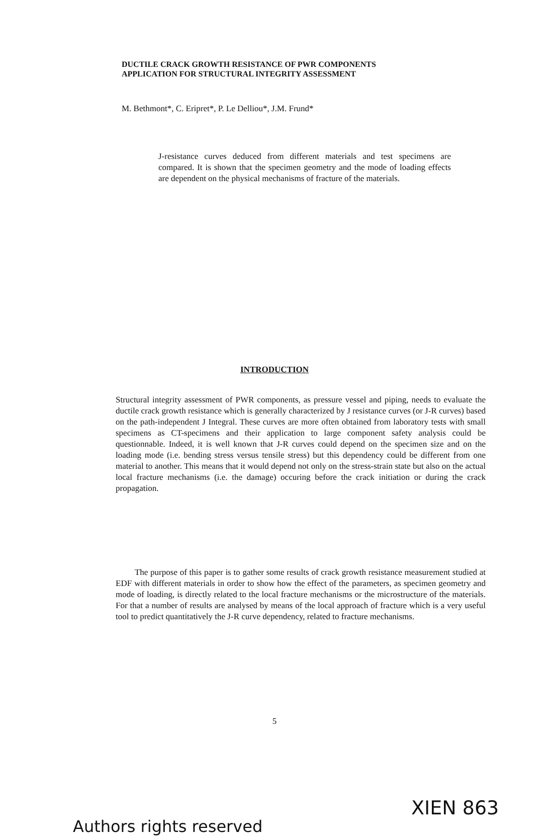DUCTILE CRACK GROWTH RESISTANCE OF PWR COMPONENTS
APPLICATION FOR STRUCTURAL INTEGRITY ASSESSMENT
M. Bethmont*, C. Eripret*, P. Le Delliou*, J.M. Frund*
J-resistance curves deduced from different materials and test specimens are compared. It is shown that the specimen geometry and the mode of loading effects are dependent on the physical mechanisms of fracture of the materials.
INTRODUCTION
Structural integrity assessment of PWR components, as pressure vessel and piping, needs to evaluate the ductile crack growth resistance which is generally characterized by J resistance curves (or J-R curves) based on the path-independent J Integral. These curves are more often obtained from laboratory tests with small specimens as CT-specimens and their application to large component safety analysis could be questionnable. Indeed, it is well known that J-R curves could depend on the specimen size and on the loading mode (i.e. bending stress versus tensile stress) but this dependency could be different from one material to another. This means that it would depend not only on the stress-strain state but also on the actual local fracture mechanisms (i.e. the damage) occuring before the crack initiation or during the crack propagation.
The purpose of this paper is to gather some results of crack growth resistance measurement studied at EDF with different materials in order to show how the effect of the parameters, as specimen geometry and mode of loading, is directly related to the local fracture mechanisms or the microstructure of the materials. For that a number of results are analysed by means of the local approach of fracture which is a very useful tool to predict quantitatively the J-R curve dependency, related to fracture mechanisms.
XIEN 863
Authors rights reserved
5